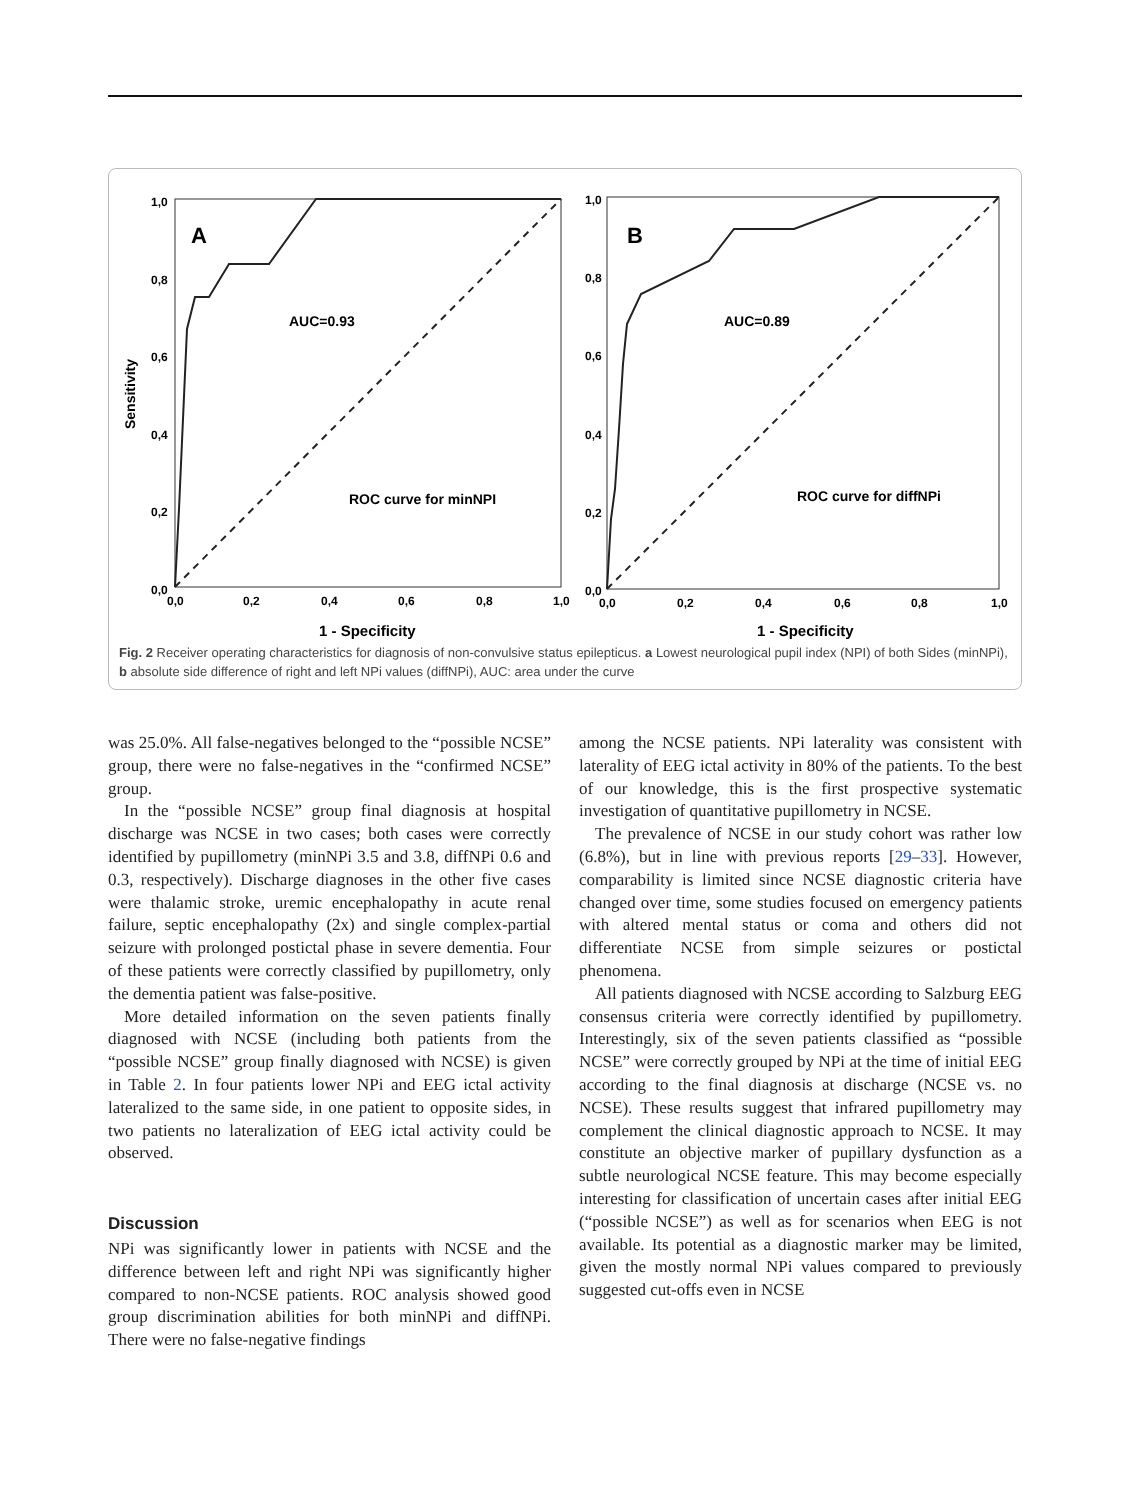1,0
0,8
0,6
0,4
0,2
0,0
0,0
0,2
0,4
0,6
0,8
1,0
Sensitivity
A
AUC=0.93
ROC curve for minNPI
1 - Specificity
1,0
0,8
0,6
0,4
0,2
0,0
0,0
0,2
0,4
0,6
0,8
1,0
B
AUC=0.89
ROC curve for diffNPi
1 - Specificity
Fig. 2 Receiver operating characteristics for diagnosis of non-convulsive status epilepticus. a Lowest neurological pupil index (NPI) of both Sides (minNPi), b absolute side difference of right and left NPi values (diffNPi), AUC: area under the curve
was 25.0%. All false-negatives belonged to the “possible NCSE” group, there were no false-negatives in the “confirmed NCSE” group.
In the “possible NCSE” group final diagnosis at hospital discharge was NCSE in two cases; both cases were correctly identified by pupillometry (minNPi 3.5 and 3.8, diffNPi 0.6 and 0.3, respectively). Discharge diagnoses in the other five cases were thalamic stroke, uremic encephalopathy in acute renal failure, septic encephalopathy (2x) and single complex-partial seizure with prolonged postictal phase in severe dementia. Four of these patients were correctly classified by pupillometry, only the dementia patient was false-positive.
More detailed information on the seven patients finally diagnosed with NCSE (including both patients from the “possible NCSE” group finally diagnosed with NCSE) is given in Table 2. In four patients lower NPi and EEG ictal activity lateralized to the same side, in one patient to opposite sides, in two patients no lateralization of EEG ictal activity could be observed.
Discussion
NPi was significantly lower in patients with NCSE and the difference between left and right NPi was significantly higher compared to non-NCSE patients. ROC analysis showed good group discrimination abilities for both minNPi and diffNPi. There were no false-negative findings
among the NCSE patients. NPi laterality was consistent with laterality of EEG ictal activity in 80% of the patients. To the best of our knowledge, this is the first prospective systematic investigation of quantitative pupillometry in NCSE.
The prevalence of NCSE in our study cohort was rather low (6.8%), but in line with previous reports [29–33]. However, comparability is limited since NCSE diagnostic criteria have changed over time, some studies focused on emergency patients with altered mental status or coma and others did not differentiate NCSE from simple seizures or postictal phenomena.
All patients diagnosed with NCSE according to Salzburg EEG consensus criteria were correctly identified by pupillometry. Interestingly, six of the seven patients classified as “possible NCSE” were correctly grouped by NPi at the time of initial EEG according to the final diagnosis at discharge (NCSE vs. no NCSE). These results suggest that infrared pupillometry may complement the clinical diagnostic approach to NCSE. It may constitute an objective marker of pupillary dysfunction as a subtle neurological NCSE feature. This may become especially interesting for classification of uncertain cases after initial EEG (“possible NCSE”) as well as for scenarios when EEG is not available. Its potential as a diagnostic marker may be limited, given the mostly normal NPi values compared to previously suggested cut-offs even in NCSE